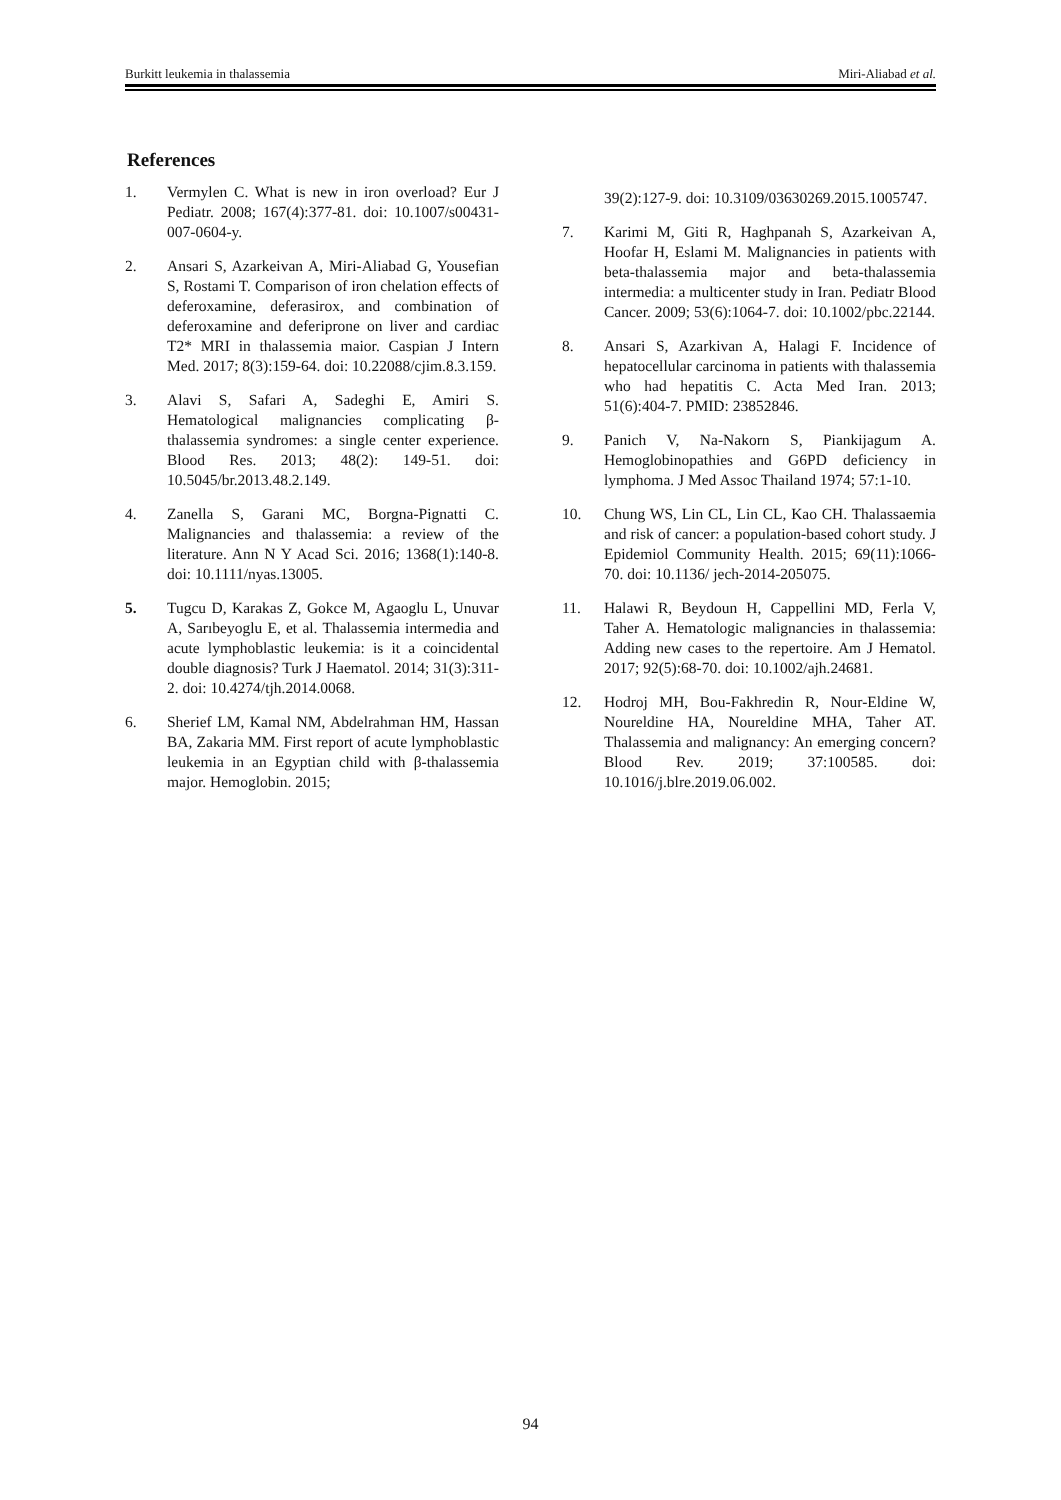Burkitt leukemia in thalassemia Miri-Aliabad et al.
References
1. Vermylen C. What is new in iron overload? Eur J Pediatr. 2008; 167(4):377-81. doi: 10.1007/s00431-007-0604-y.
2. Ansari S, Azarkeivan A, Miri-Aliabad G, Yousefian S, Rostami T. Comparison of iron chelation effects of deferoxamine, deferasirox, and combination of deferoxamine and deferiprone on liver and cardiac T2* MRI in thalassemia maior. Caspian J Intern Med. 2017; 8(3):159-64. doi: 10.22088/cjim.8.3.159.
3. Alavi S, Safari A, Sadeghi E, Amiri S. Hematological malignancies complicating β-thalassemia syndromes: a single center experience. Blood Res. 2013; 48(2): 149-51. doi: 10.5045/br.2013.48.2.149.
4. Zanella S, Garani MC, Borgna-Pignatti C. Malignancies and thalassemia: a review of the literature. Ann N Y Acad Sci. 2016; 1368(1):140-8. doi: 10.1111/nyas.13005.
5. Tugcu D, Karakas Z, Gokce M, Agaoglu L, Unuvar A, Sarıbeyoglu E, et al. Thalassemia intermedia and acute lymphoblastic leukemia: is it a coincidental double diagnosis? Turk J Haematol. 2014; 31(3):311-2. doi: 10.4274/tjh.2014.0068.
6. Sherief LM, Kamal NM, Abdelrahman HM, Hassan BA, Zakaria MM. First report of acute lymphoblastic leukemia in an Egyptian child with β-thalassemia major. Hemoglobin. 2015;
39(2):127-9. doi: 10.3109/03630269.2015.1005747.
7. Karimi M, Giti R, Haghpanah S, Azarkeivan A, Hoofar H, Eslami M. Malignancies in patients with beta-thalassemia major and beta-thalassemia intermedia: a multicenter study in Iran. Pediatr Blood Cancer. 2009; 53(6):1064-7. doi: 10.1002/pbc.22144.
8. Ansari S, Azarkivan A, Halagi F. Incidence of hepatocellular carcinoma in patients with thalassemia who had hepatitis C. Acta Med Iran. 2013; 51(6):404-7. PMID: 23852846.
9. Panich V, Na-Nakorn S, Piankijagum A. Hemoglobinopathies and G6PD deficiency in lymphoma. J Med Assoc Thailand 1974; 57:1-10.
10. Chung WS, Lin CL, Lin CL, Kao CH. Thalassaemia and risk of cancer: a population-based cohort study. J Epidemiol Community Health. 2015; 69(11):1066-70. doi: 10.1136/ jech-2014-205075.
11. Halawi R, Beydoun H, Cappellini MD, Ferla V, Taher A. Hematologic malignancies in thalassemia: Adding new cases to the repertoire. Am J Hematol. 2017; 92(5):68-70. doi: 10.1002/ajh.24681.
12. Hodroj MH, Bou-Fakhredin R, Nour-Eldine W, Noureldine HA, Noureldine MHA, Taher AT. Thalassemia and malignancy: An emerging concern? Blood Rev. 2019; 37:100585. doi: 10.1016/j.blre.2019.06.002.
94